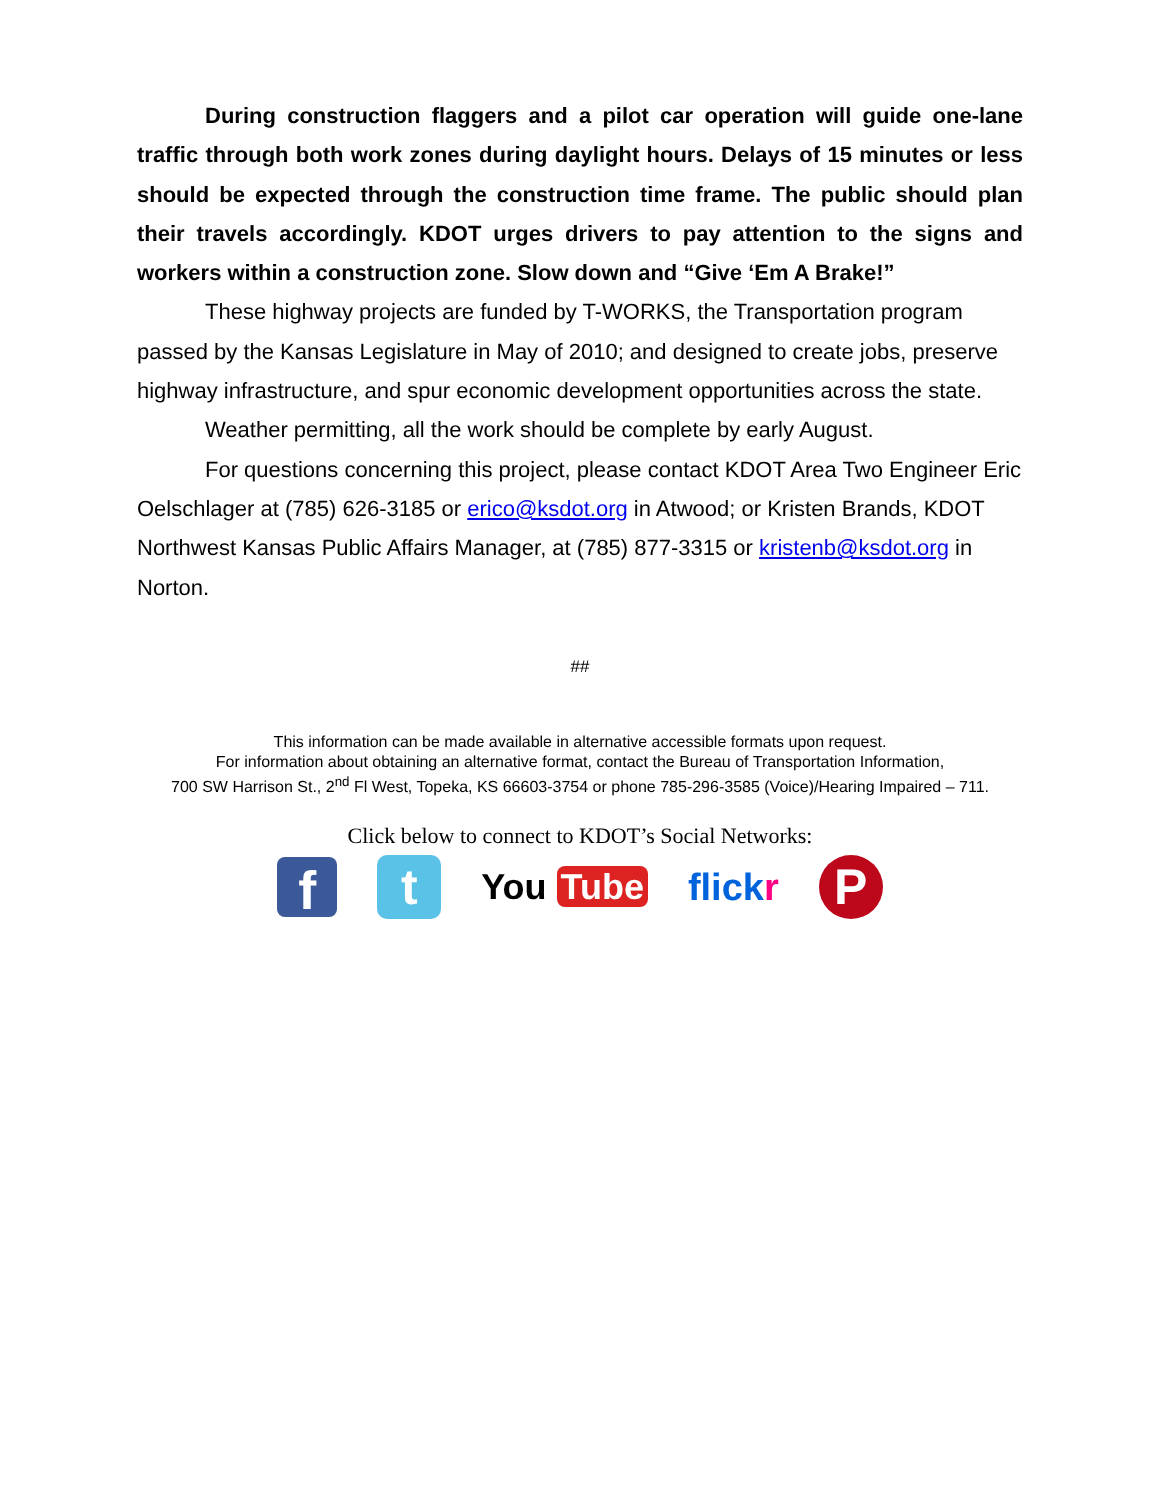During construction flaggers and a pilot car operation will guide one-lane traffic through both work zones during daylight hours. Delays of 15 minutes or less should be expected through the construction time frame. The public should plan their travels accordingly. KDOT urges drivers to pay attention to the signs and workers within a construction zone. Slow down and “Give ‘Em A Brake!”
These highway projects are funded by T-WORKS, the Transportation program passed by the Kansas Legislature in May of 2010; and designed to create jobs, preserve highway infrastructure, and spur economic development opportunities across the state.
Weather permitting, all the work should be complete by early August.
For questions concerning this project, please contact KDOT Area Two Engineer Eric Oelschlager at (785) 626-3185 or erico@ksdot.org in Atwood; or Kristen Brands, KDOT Northwest Kansas Public Affairs Manager, at (785) 877-3315 or kristenb@ksdot.org in Norton.
##
This information can be made available in alternative accessible formats upon request.
For information about obtaining an alternative format, contact the Bureau of Transportation Information,
700 SW Harrison St., 2<sup>nd</sup> Fl West, Topeka, KS 66603-3754 or phone 785-296-3585 (Voice)/Hearing Impaired – 711.
Click below to connect to KDOT’s Social Networks:
f
t
You Tube flickr
P